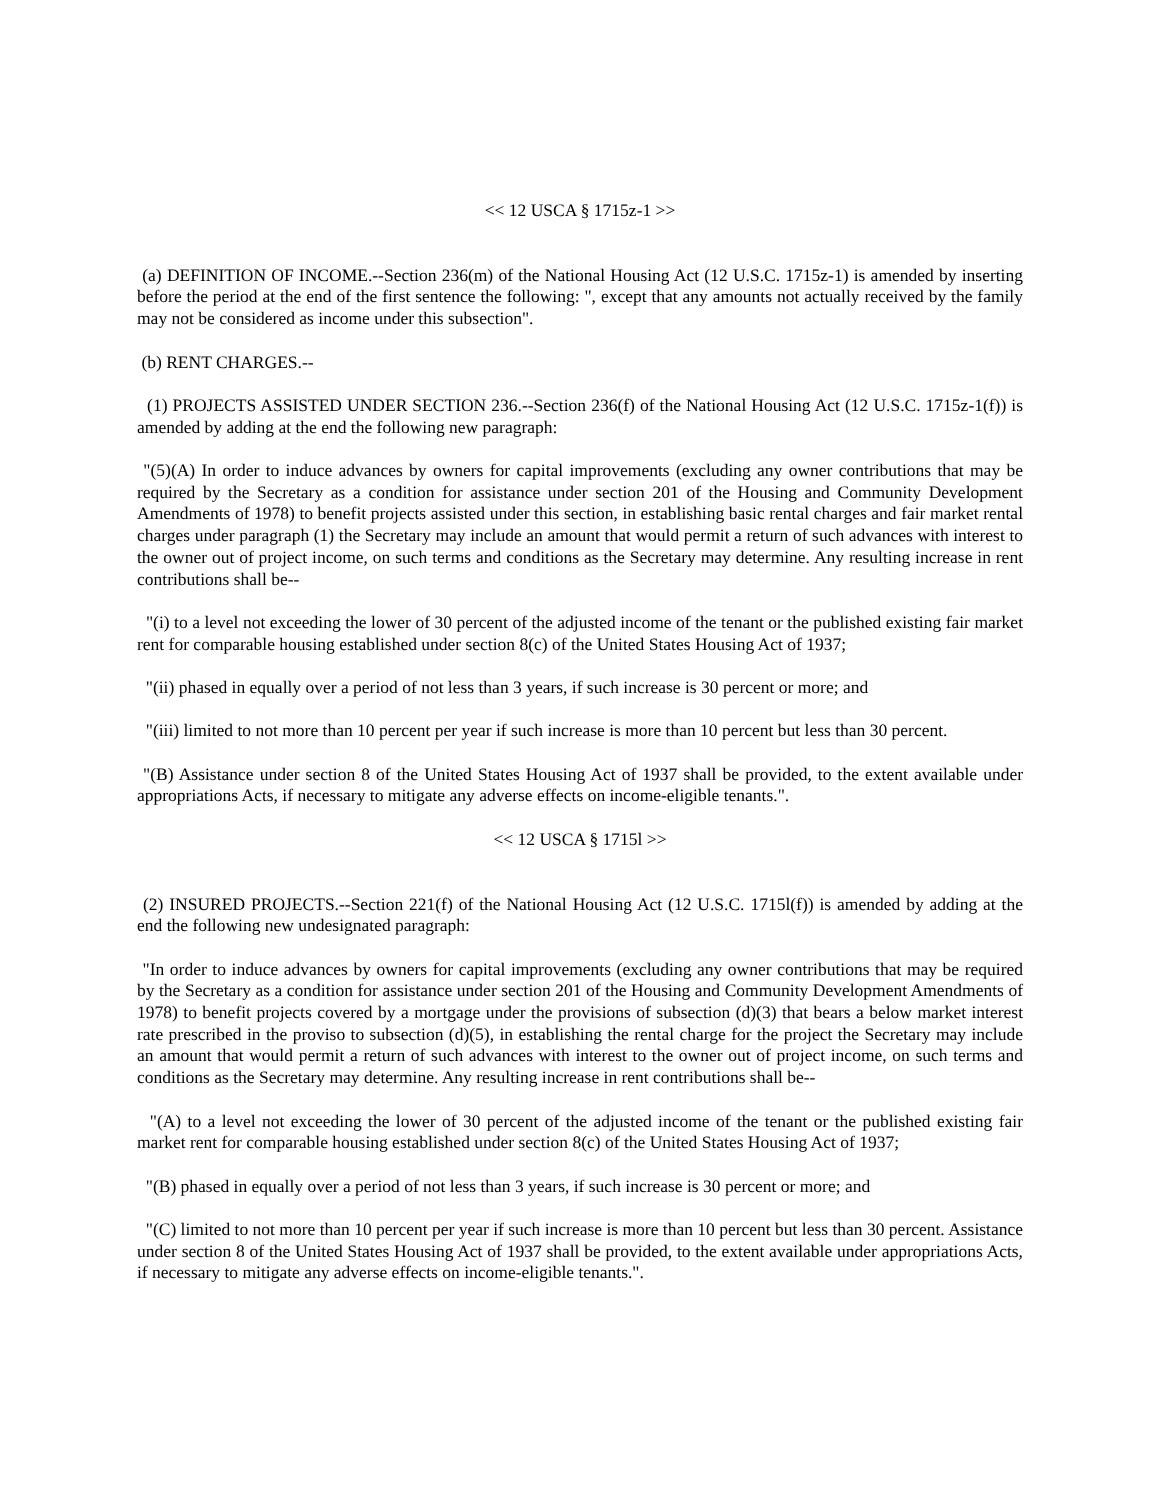<< 12 USCA § 1715z-1 >>
(a) DEFINITION OF INCOME.--Section 236(m) of the National Housing Act (12 U.S.C. 1715z-1) is amended by inserting before the period at the end of the first sentence the following: ", except that any amounts not actually received by the family may not be considered as income under this subsection".
(b) RENT CHARGES.--
(1) PROJECTS ASSISTED UNDER SECTION 236.--Section 236(f) of the National Housing Act (12 U.S.C. 1715z-1(f)) is amended by adding at the end the following new paragraph:
"(5)(A) In order to induce advances by owners for capital improvements (excluding any owner contributions that may be required by the Secretary as a condition for assistance under section 201 of the Housing and Community Development Amendments of 1978) to benefit projects assisted under this section, in establishing basic rental charges and fair market rental charges under paragraph (1) the Secretary may include an amount that would permit a return of such advances with interest to the owner out of project income, on such terms and conditions as the Secretary may determine. Any resulting increase in rent contributions shall be--
"(i) to a level not exceeding the lower of 30 percent of the adjusted income of the tenant or the published existing fair market rent for comparable housing established under section 8(c) of the United States Housing Act of 1937;
"(ii) phased in equally over a period of not less than 3 years, if such increase is 30 percent or more; and
"(iii) limited to not more than 10 percent per year if such increase is more than 10 percent but less than 30 percent.
"(B) Assistance under section 8 of the United States Housing Act of 1937 shall be provided, to the extent available under appropriations Acts, if necessary to mitigate any adverse effects on income-eligible tenants.".
<< 12 USCA § 1715l >>
(2) INSURED PROJECTS.--Section 221(f) of the National Housing Act (12 U.S.C. 1715l(f)) is amended by adding at the end the following new undesignated paragraph:
"In order to induce advances by owners for capital improvements (excluding any owner contributions that may be required by the Secretary as a condition for assistance under section 201 of the Housing and Community Development Amendments of 1978) to benefit projects covered by a mortgage under the provisions of subsection (d)(3) that bears a below market interest rate prescribed in the proviso to subsection (d)(5), in establishing the rental charge for the project the Secretary may include an amount that would permit a return of such advances with interest to the owner out of project income, on such terms and conditions as the Secretary may determine. Any resulting increase in rent contributions shall be--
"(A) to a level not exceeding the lower of 30 percent of the adjusted income of the tenant or the published existing fair market rent for comparable housing established under section 8(c) of the United States Housing Act of 1937;
"(B) phased in equally over a period of not less than 3 years, if such increase is 30 percent or more; and
"(C) limited to not more than 10 percent per year if such increase is more than 10 percent but less than 30 percent. Assistance under section 8 of the United States Housing Act of 1937 shall be provided, to the extent available under appropriations Acts, if necessary to mitigate any adverse effects on income-eligible tenants.".